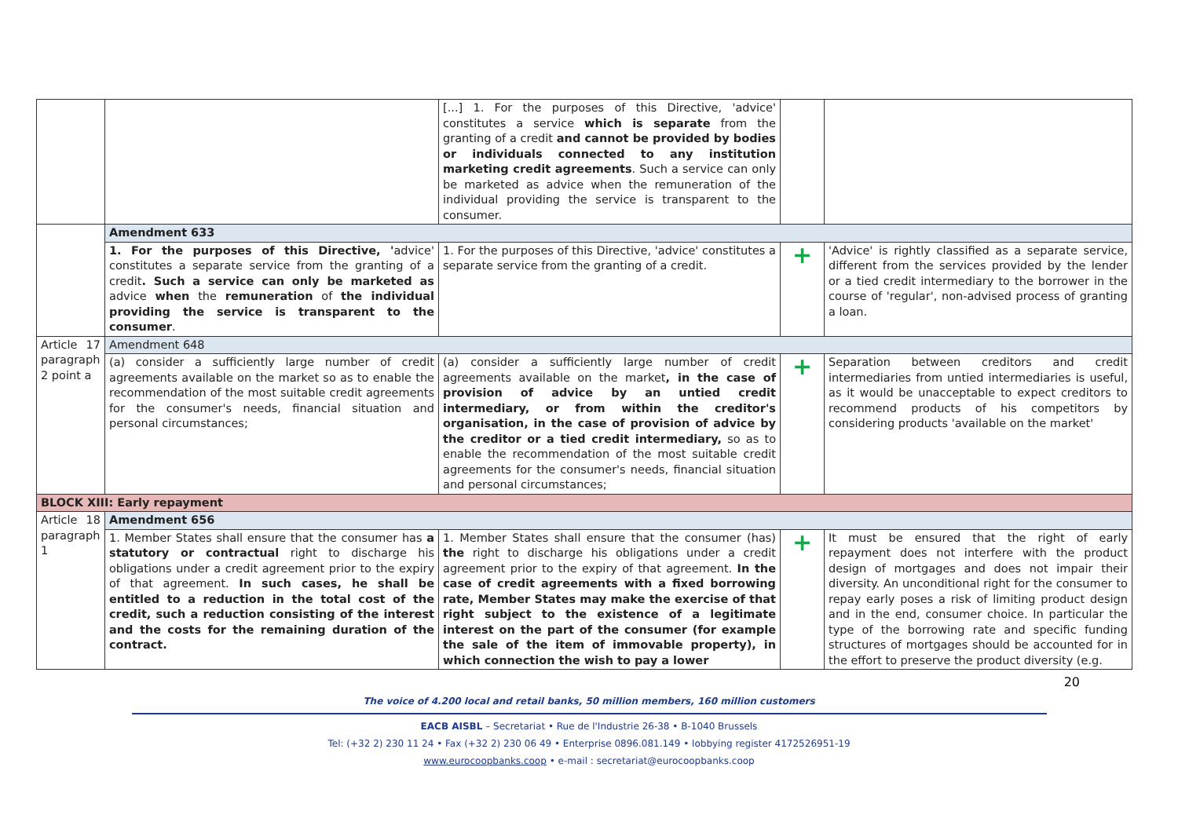| | | [...] 1. For the purposes of this Directive, 'advice' constitutes a service which is separate from the granting of a credit and cannot be provided by bodies or individuals connected to any institution marketing credit agreements . Such a service can only be marketed as advice when the remuneration of the individual providing the service is transparent to the consumer. | | |
| | Amendment 633 | | | |
| | 1. For the purposes of this Directive, ' advice' constitutes a separate service from the granting of a credit . Such a service can only be marketed as advice when the remuneration of the individual providing the service is transparent to the consumer . | 1. For the purposes of this Directive, 'advice' constitutes a separate service from the granting of a credit. | + | 'Advice' is rightly classified as a separate service, different from the services provided by the lender or a tied credit intermediary to the borrower in the course of 'regular', non-advised process of granting a loan. |
| Article 17 paragraph 2 point a | Amendment 648 | | | |
| | (a) consider a sufficiently large number of credit agreements available on the market so as to enable the recommendation of the most suitable credit agreements for the consumer's needs, financial situation and personal circumstances; | (a) consider a sufficiently large number of credit agreements available on the market , in the case of provision of advice by an untied credit intermediary, or from within the creditor's organisation, in the case of provision of advice by the creditor or a tied credit intermediary, so as to enable the recommendation of the most suitable credit agreements for the consumer's needs, financial situation and personal circumstances; | + | Separation between creditors and credit intermediaries from untied intermediaries is useful, as it would be unacceptable to expect creditors to recommend products of his competitors by considering products 'available on the market' |
| BLOCK XIII: Early repayment | | | | |
| Article 18 paragraph 1 | Amendment 656 | | | |
| | 1. Member States shall ensure that the consumer has a statutory or contractual right to discharge his obligations under a credit agreement prior to the expiry of that agreement. In such cases, he shall be entitled to a reduction in the total cost of the credit, such a reduction consisting of the interest and the costs for the remaining duration of the contract. | 1. Member States shall ensure that the consumer (has) the right to discharge his obligations under a credit agreement prior to the expiry of that agreement. In the case of credit agreements with a fixed borrowing rate, Member States may make the exercise of that right subject to the existence of a legitimate interest on the part of the consumer (for example the sale of the item of immovable property), in which connection the wish to pay a lower | + | It must be ensured that the right of early repayment does not interfere with the product design of mortgages and does not impair their diversity. An unconditional right for the consumer to repay early poses a risk of limiting product design and in the end, consumer choice. In particular the type of the borrowing rate and specific funding structures of mortgages should be accounted for in the effort to preserve the product diversity (e.g. |
20
The voice of 4.200 local and retail banks, 50 million members, 160 million customers
EACB AISBL – Secretariat • Rue de l'Industrie 26-38 • B-1040 Brussels
Tel: (+32 2) 230 11 24 • Fax (+32 2) 230 06 49 • Enterprise 0896.081.149 • lobbying register 4172526951-19
www.eurocoopbanks.coop • e-mail : secretariat@eurocoopbanks.coop